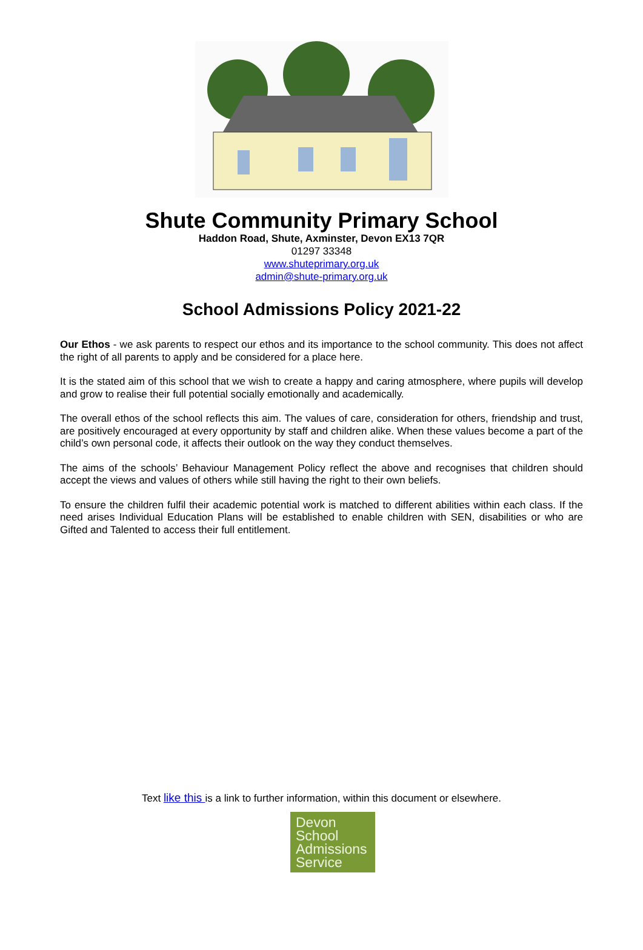Shute Community Primary School
Haddon Road, Shute, Axminster, Devon EX13 7QR
01297 33348
www.shuteprimary.org.uk
admin@shute-primary.org.uk
School Admissions Policy 2021-22
Our Ethos - we ask parents to respect our ethos and its importance to the school community. This does not affect the right of all parents to apply and be considered for a place here.
It is the stated aim of this school that we wish to create a happy and caring atmosphere, where pupils will develop and grow to realise their full potential socially emotionally and academically.
The overall ethos of the school reflects this aim. The values of care, consideration for others, friendship and trust, are positively encouraged at every opportunity by staff and children alike. When these values become a part of the child’s own personal code, it affects their outlook on the way they conduct themselves.
The aims of the schools’ Behaviour Management Policy reflect the above and recognises that children should accept the views and values of others while still having the right to their own beliefs.
To ensure the children fulfil their academic potential work is matched to different abilities within each class. If the need arises Individual Education Plans will be established to enable children with SEN, disabilities or who are Gifted and Talented to access their full entitlement.
Text like this is a link to further information, within this document or elsewhere.
Devon
School
Admissions
Service